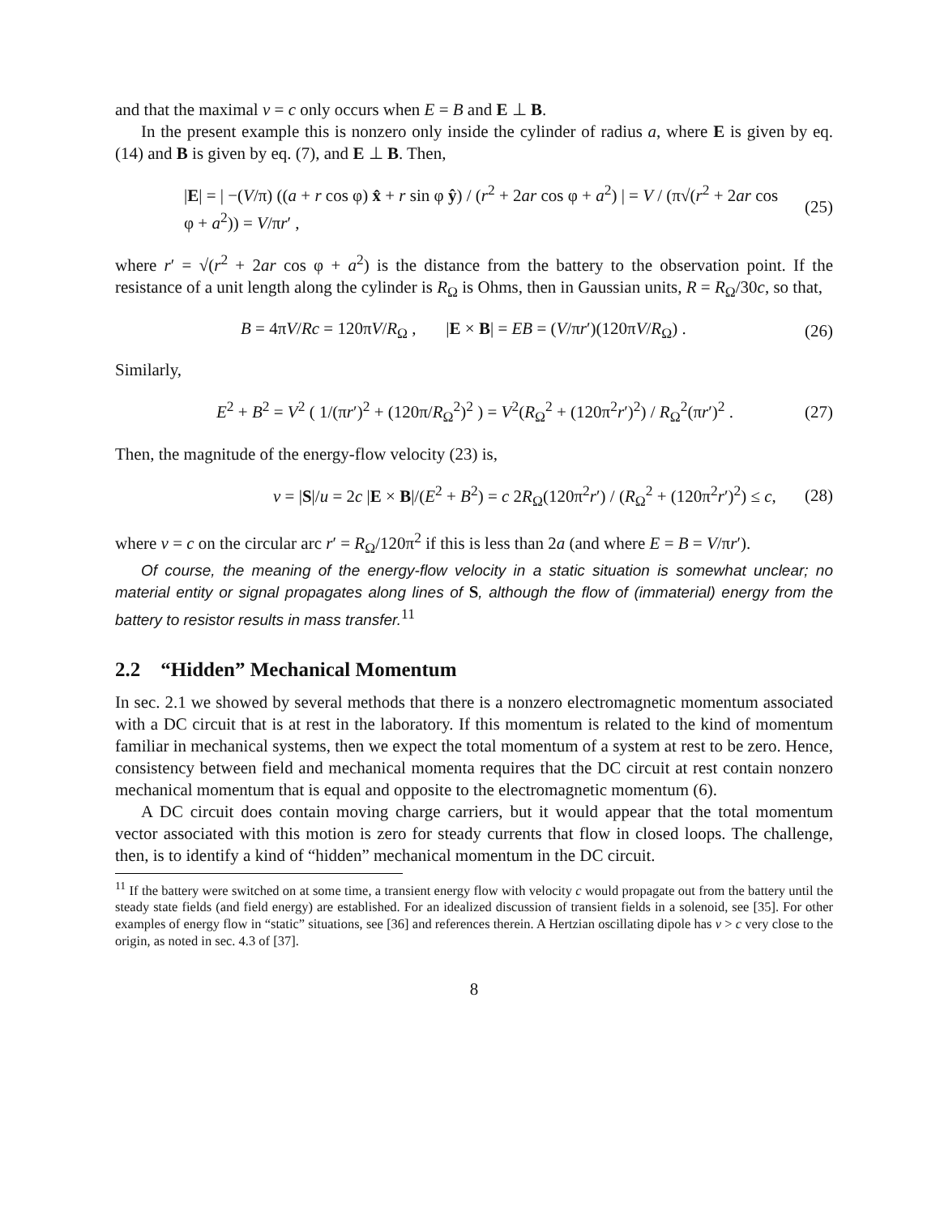and that the maximal v = c only occurs when E = B and E ⊥ B.
In the present example this is nonzero only inside the cylinder of radius a, where E is given by eq. (14) and B is given by eq. (7), and E ⊥ B. Then,
|E| = | −(V/π) ((a + r cos φ) x̂ + r sin φ ŷ) / (r<sup>2</sup> + 2ar cos φ + a<sup>2</sup>) | = V / (π√(r<sup>2</sup> + 2ar cos φ + a<sup>2</sup>)) = V/πr′ , (25)
where r′ = √(r<sup>2</sup> + 2ar cos φ + a<sup>2</sup>) is the distance from the battery to the observation point. If the resistance of a unit length along the cylinder is R<sub>Ω</sub> is Ohms, then in Gaussian units, R = R<sub>Ω</sub>/30c, so that,
B = 4πV/Rc = 120πV/R<sub>Ω</sub> , |E × B| = EB = (V/πr′)(120πV/R<sub>Ω</sub>) . (26)
Similarly,
E<sup>2</sup> + B<sup>2</sup> = V<sup>2</sup> ( 1/(πr′)<sup>2</sup> + (120π/R<sub>Ω</sub><sup>2</sup>)<sup>2</sup> ) = V<sup>2</sup>(R<sub>Ω</sub><sup>2</sup> + (120π<sup>2</sup>r′)<sup>2</sup>) / R<sub>Ω</sub><sup>2</sup>(πr′)<sup>2</sup> . (27)
Then, the magnitude of the energy-flow velocity (23) is,
v = |S|/u = 2c |E × B|/(E<sup>2</sup> + B<sup>2</sup>) = c 2R<sub>Ω</sub>(120π<sup>2</sup>r′) / (R<sub>Ω</sub><sup>2</sup> + (120π<sup>2</sup>r′)<sup>2</sup>) ≤ c, (28)
where v = c on the circular arc r′ = R<sub>Ω</sub>/120π<sup>2</sup> if this is less than 2a (and where E = B = V/πr′).
Of course, the meaning of the energy-flow velocity in a static situation is somewhat unclear; no material entity or signal propagates along lines of S, although the flow of (immaterial) energy from the battery to resistor results in mass transfer.<sup>11</sup>
2.2 “Hidden” Mechanical Momentum
In sec. 2.1 we showed by several methods that there is a nonzero electromagnetic momentum associated with a DC circuit that is at rest in the laboratory. If this momentum is related to the kind of momentum familiar in mechanical systems, then we expect the total momentum of a system at rest to be zero. Hence, consistency between field and mechanical momenta requires that the DC circuit at rest contain nonzero mechanical momentum that is equal and opposite to the electromagnetic momentum (6).
A DC circuit does contain moving charge carriers, but it would appear that the total momentum vector associated with this motion is zero for steady currents that flow in closed loops. The challenge, then, is to identify a kind of “hidden” mechanical momentum in the DC circuit.
<sup>11</sup> If the battery were switched on at some time, a transient energy flow with velocity c would propagate out from the battery until the steady state fields (and field energy) are established. For an idealized discussion of transient fields in a solenoid, see [35]. For other examples of energy flow in “static” situations, see [36] and references therein. A Hertzian oscillating dipole has v > c very close to the origin, as noted in sec. 4.3 of [37].
8